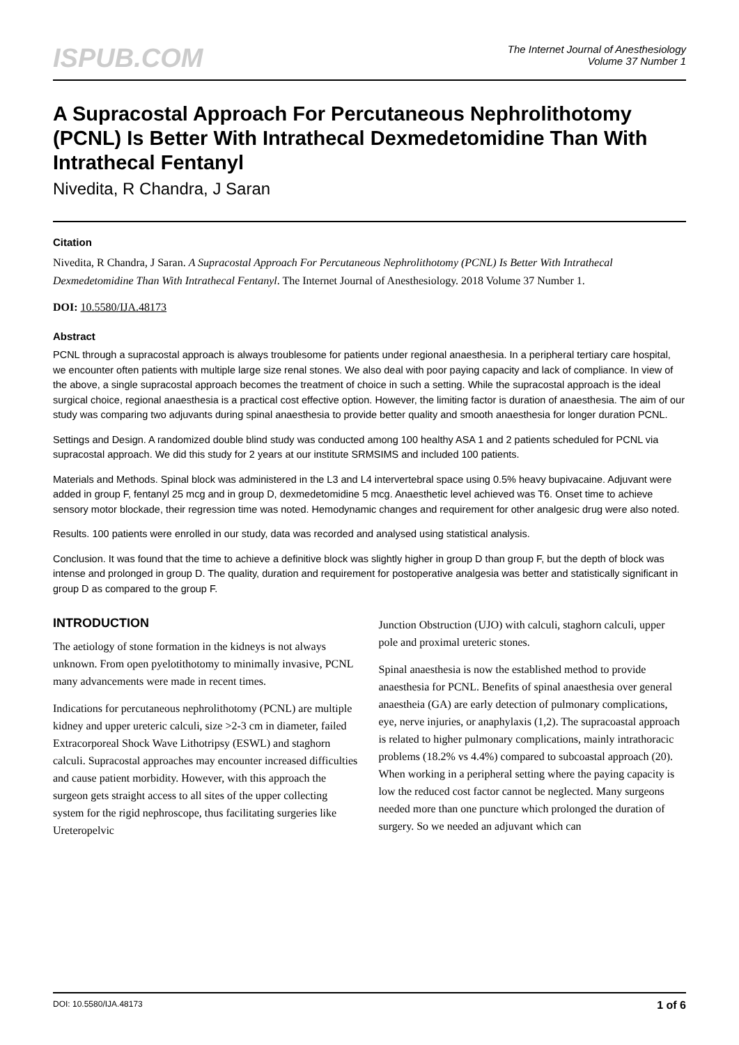ISPUB.COM
The Internet Journal of Anesthesiology
Volume 37 Number 1
A Supracostal Approach For Percutaneous Nephrolithotomy (PCNL) Is Better With Intrathecal Dexmedetomidine Than With Intrathecal Fentanyl
Nivedita, R Chandra, J Saran
Citation
Nivedita, R Chandra, J Saran. A Supracostal Approach For Percutaneous Nephrolithotomy (PCNL) Is Better With Intrathecal Dexmedetomidine Than With Intrathecal Fentanyl. The Internet Journal of Anesthesiology. 2018 Volume 37 Number 1.
DOI: 10.5580/IJA.48173
Abstract
PCNL through a supracostal approach is always troublesome for patients under regional anaesthesia. In a peripheral tertiary care hospital, we encounter often patients with multiple large size renal stones. We also deal with poor paying capacity and lack of compliance. In view of the above, a single supracostal approach becomes the treatment of choice in such a setting. While the supracostal approach is the ideal surgical choice, regional anaesthesia is a practical cost effective option. However, the limiting factor is duration of anaesthesia. The aim of our study was comparing two adjuvants during spinal anaesthesia to provide better quality and smooth anaesthesia for longer duration PCNL.
Settings and Design. A randomized double blind study was conducted among 100 healthy ASA 1 and 2 patients scheduled for PCNL via supracostal approach. We did this study for 2 years at our institute SRMSIMS and included 100 patients.
Materials and Methods. Spinal block was administered in the L3 and L4 intervertebral space using 0.5% heavy bupivacaine. Adjuvant were added in group F, fentanyl 25 mcg and in group D, dexmedetomidine 5 mcg. Anaesthetic level achieved was T6. Onset time to achieve sensory motor blockade, their regression time was noted. Hemodynamic changes and requirement for other analgesic drug were also noted.
Results. 100 patients were enrolled in our study, data was recorded and analysed using statistical analysis.
Conclusion. It was found that the time to achieve a definitive block was slightly higher in group D than group F, but the depth of block was intense and prolonged in group D. The quality, duration and requirement for postoperative analgesia was better and statistically significant in group D as compared to the group F.
INTRODUCTION
The aetiology of stone formation in the kidneys is not always unknown. From open pyelotithotomy to minimally invasive, PCNL many advancements were made in recent times.
Indications for percutaneous nephrolithotomy (PCNL) are multiple kidney and upper ureteric calculi, size >2-3 cm in diameter, failed Extracorporeal Shock Wave Lithotripsy (ESWL) and staghorn calculi. Supracostal approaches may encounter increased difficulties and cause patient morbidity. However, with this approach the surgeon gets straight access to all sites of the upper collecting system for the rigid nephroscope, thus facilitating surgeries like Ureteropelvic
Junction Obstruction (UJO) with calculi, staghorn calculi, upper pole and proximal ureteric stones.
Spinal anaesthesia is now the established method to provide anaesthesia for PCNL. Benefits of spinal anaesthesia over general anaestheia (GA) are early detection of pulmonary complications, eye, nerve injuries, or anaphylaxis (1,2). The supracoastal approach is related to higher pulmonary complications, mainly intrathoracic problems (18.2% vs 4.4%) compared to subcoastal approach (20). When working in a peripheral setting where the paying capacity is low the reduced cost factor cannot be neglected. Many surgeons needed more than one puncture which prolonged the duration of surgery. So we needed an adjuvant which can
DOI: 10.5580/IJA.48173 1 of 6